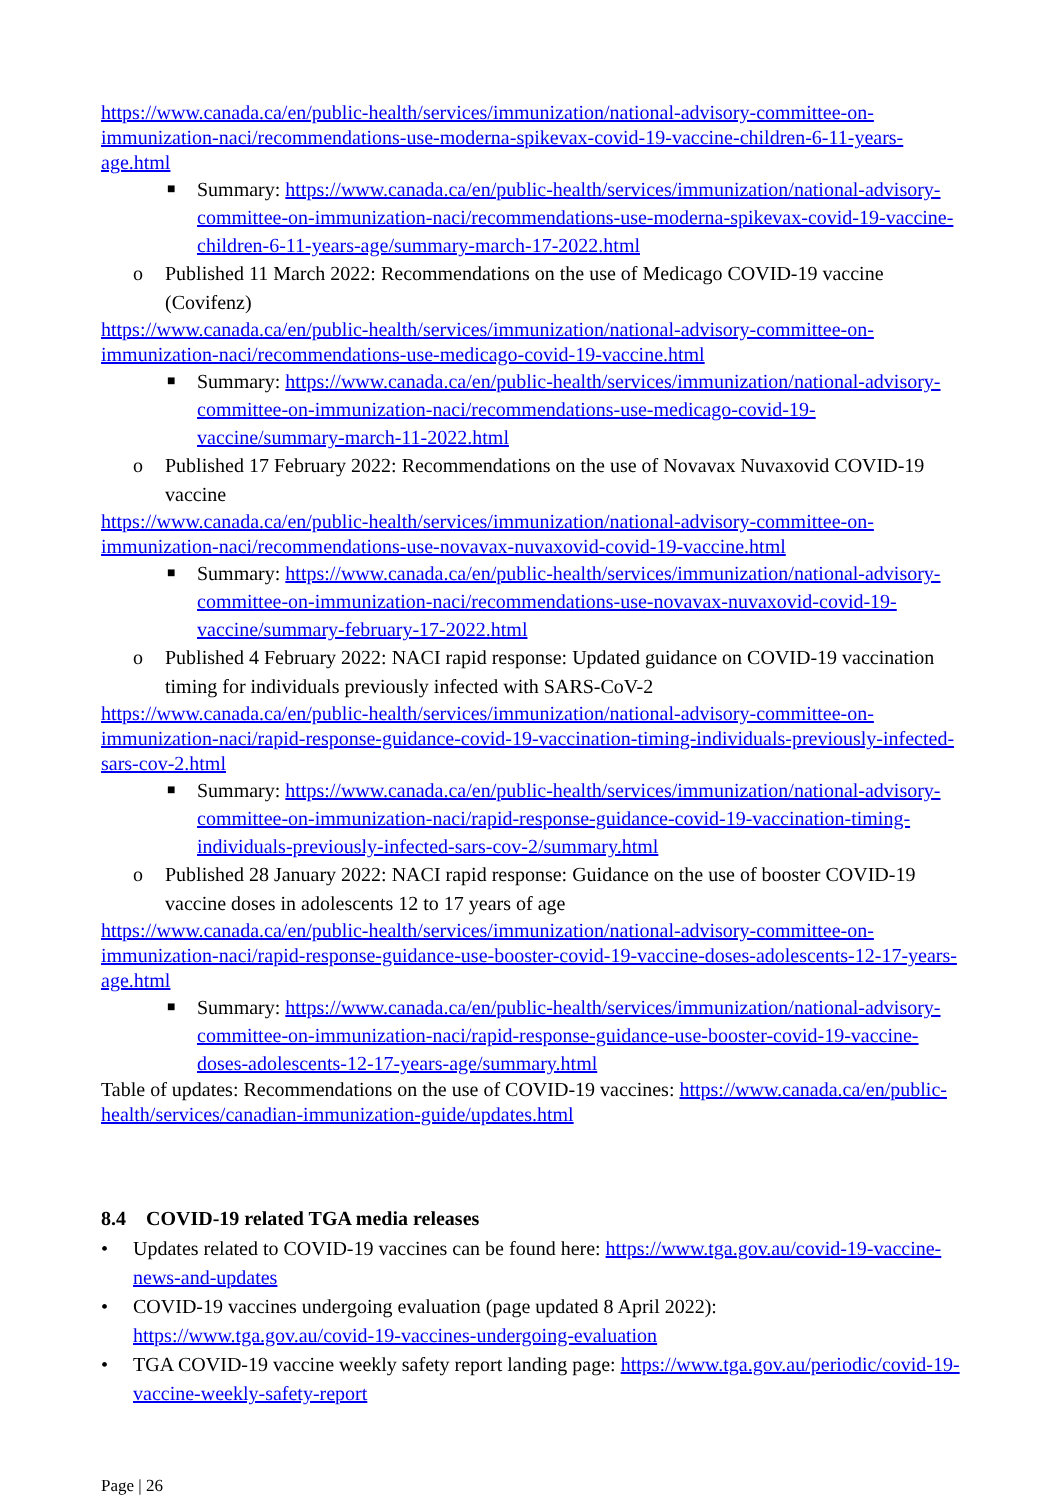https://www.canada.ca/en/public-health/services/immunization/national-advisory-committee-on-immunization-naci/recommendations-use-moderna-spikevax-covid-19-vaccine-children-6-11-years-age.html
■ Summary: https://www.canada.ca/en/public-health/services/immunization/national-advisory-committee-on-immunization-naci/recommendations-use-moderna-spikevax-covid-19-vaccine-children-6-11-years-age/summary-march-17-2022.html
o Published 11 March 2022: Recommendations on the use of Medicago COVID-19 vaccine (Covifenz)
https://www.canada.ca/en/public-health/services/immunization/national-advisory-committee-on-immunization-naci/recommendations-use-medicago-covid-19-vaccine.html
■ Summary: https://www.canada.ca/en/public-health/services/immunization/national-advisory-committee-on-immunization-naci/recommendations-use-medicago-covid-19-vaccine/summary-march-11-2022.html
o Published 17 February 2022: Recommendations on the use of Novavax Nuvaxovid COVID-19 vaccine
https://www.canada.ca/en/public-health/services/immunization/national-advisory-committee-on-immunization-naci/recommendations-use-novavax-nuvaxovid-covid-19-vaccine.html
■ Summary: https://www.canada.ca/en/public-health/services/immunization/national-advisory-committee-on-immunization-naci/recommendations-use-novavax-nuvaxovid-covid-19-vaccine/summary-february-17-2022.html
o Published 4 February 2022: NACI rapid response: Updated guidance on COVID-19 vaccination timing for individuals previously infected with SARS-CoV-2
https://www.canada.ca/en/public-health/services/immunization/national-advisory-committee-on-immunization-naci/rapid-response-guidance-covid-19-vaccination-timing-individuals-previously-infected-sars-cov-2.html
■ Summary: https://www.canada.ca/en/public-health/services/immunization/national-advisory-committee-on-immunization-naci/rapid-response-guidance-covid-19-vaccination-timing-individuals-previously-infected-sars-cov-2/summary.html
o Published 28 January 2022: NACI rapid response: Guidance on the use of booster COVID-19 vaccine doses in adolescents 12 to 17 years of age
https://www.canada.ca/en/public-health/services/immunization/national-advisory-committee-on-immunization-naci/rapid-response-guidance-use-booster-covid-19-vaccine-doses-adolescents-12-17-years-age.html
■ Summary: https://www.canada.ca/en/public-health/services/immunization/national-advisory-committee-on-immunization-naci/rapid-response-guidance-use-booster-covid-19-vaccine-doses-adolescents-12-17-years-age/summary.html
Table of updates: Recommendations on the use of COVID-19 vaccines: https://www.canada.ca/en/public-health/services/canadian-immunization-guide/updates.html
8.4 COVID-19 related TGA media releases
• Updates related to COVID-19 vaccines can be found here: https://www.tga.gov.au/covid-19-vaccine-news-and-updates
• COVID-19 vaccines undergoing evaluation (page updated 8 April 2022): https://www.tga.gov.au/covid-19-vaccines-undergoing-evaluation
• TGA COVID-19 vaccine weekly safety report landing page: https://www.tga.gov.au/periodic/covid-19-vaccine-weekly-safety-report
Page | 26